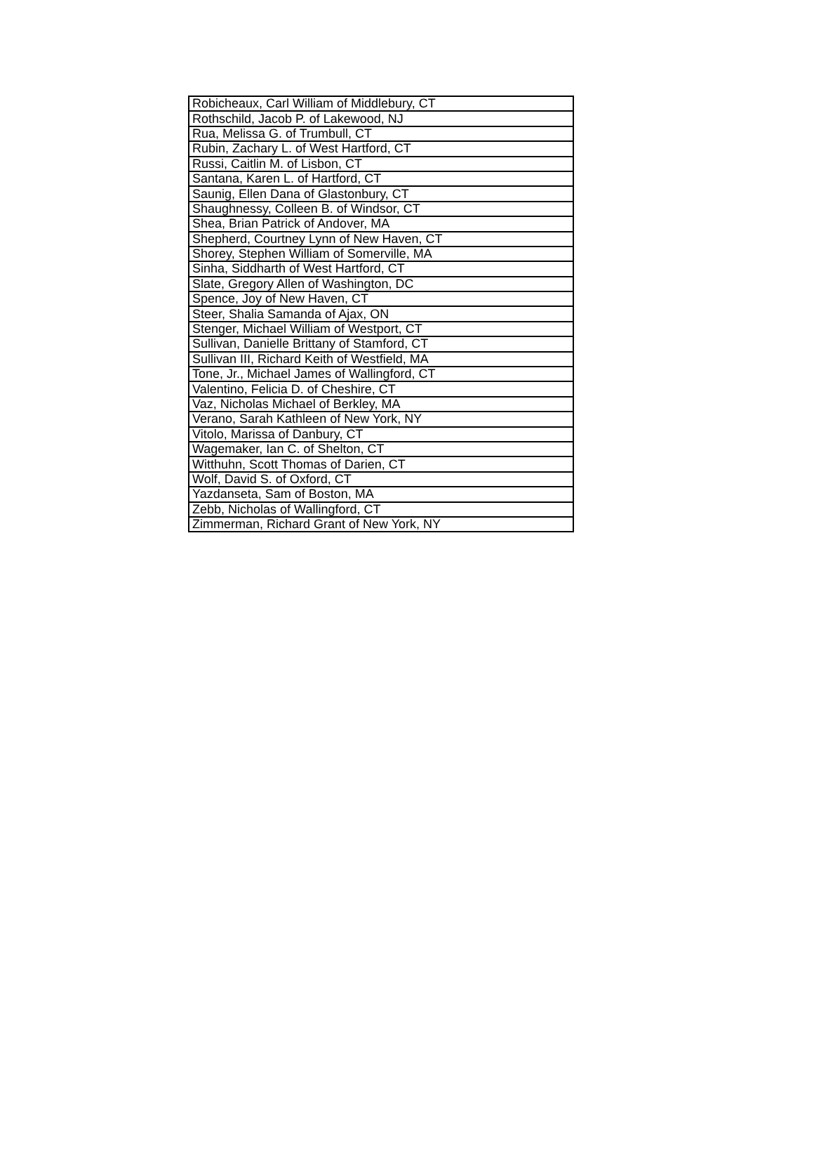| Robicheaux, Carl William of Middlebury, CT |
| Rothschild, Jacob P. of Lakewood, NJ |
| Rua, Melissa G. of Trumbull, CT |
| Rubin, Zachary L. of West Hartford, CT |
| Russi, Caitlin M. of Lisbon, CT |
| Santana, Karen L. of Hartford, CT |
| Saunig, Ellen Dana of Glastonbury, CT |
| Shaughnessy, Colleen B. of Windsor, CT |
| Shea, Brian Patrick of Andover, MA |
| Shepherd, Courtney Lynn of New Haven, CT |
| Shorey, Stephen William of Somerville, MA |
| Sinha, Siddharth of West Hartford, CT |
| Slate, Gregory Allen of Washington, DC |
| Spence, Joy of New Haven, CT |
| Steer, Shalia Samanda of Ajax, ON |
| Stenger, Michael William of Westport, CT |
| Sullivan, Danielle Brittany of Stamford, CT |
| Sullivan III, Richard Keith of Westfield, MA |
| Tone, Jr., Michael James of Wallingford, CT |
| Valentino, Felicia D. of Cheshire, CT |
| Vaz, Nicholas Michael of Berkley, MA |
| Verano, Sarah Kathleen of New York, NY |
| Vitolo, Marissa of Danbury, CT |
| Wagemaker, Ian C. of Shelton, CT |
| Witthuhn, Scott Thomas of Darien, CT |
| Wolf, David S. of Oxford, CT |
| Yazdanseta, Sam of Boston, MA |
| Zebb, Nicholas of Wallingford, CT |
| Zimmerman, Richard Grant of New York, NY |